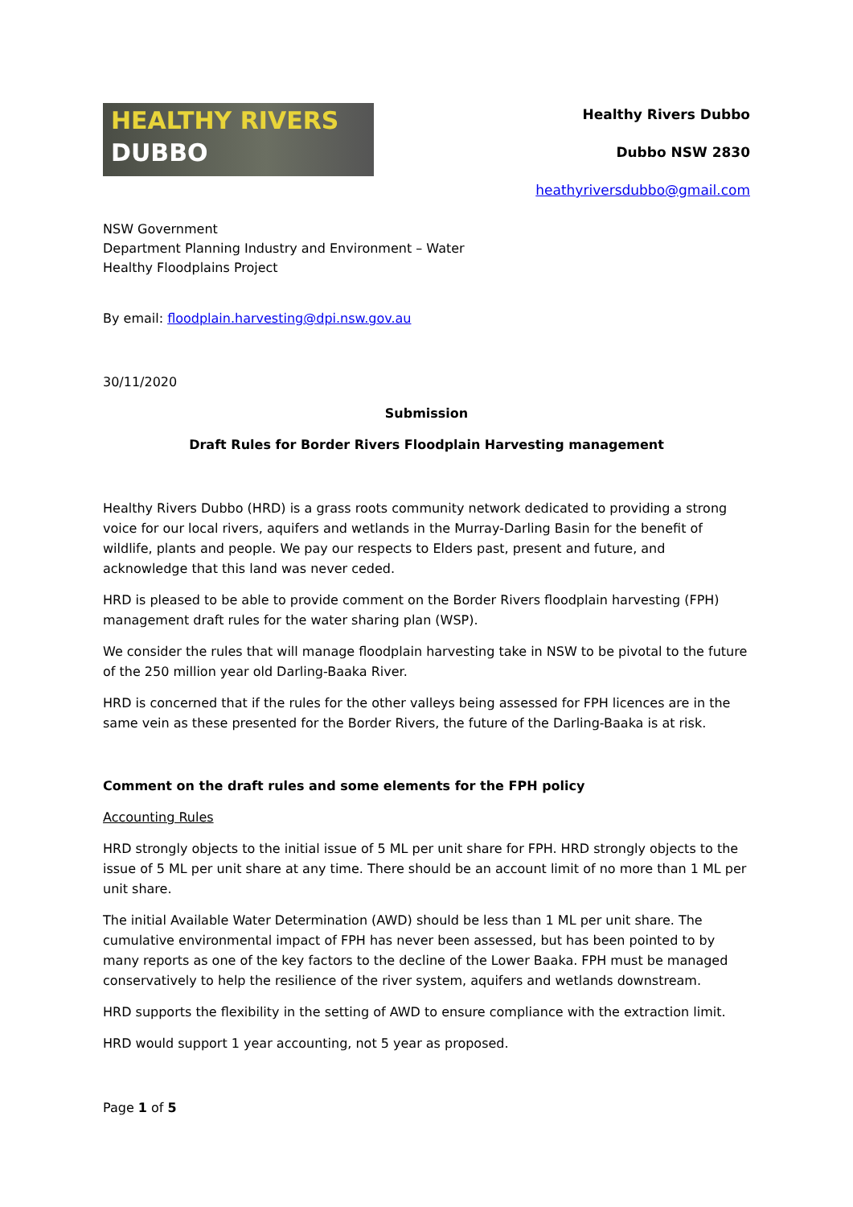HEALTHY RIVERS
DUBBO
Healthy Rivers Dubbo
Dubbo NSW 2830
heathyriversdubbo@gmail.com
NSW Government
Department Planning Industry and Environment – Water
Healthy Floodplains Project
By email: floodplain.harvesting@dpi.nsw.gov.au
30/11/2020
Submission
Draft Rules for Border Rivers Floodplain Harvesting management
Healthy Rivers Dubbo (HRD) is a grass roots community network dedicated to providing a strong voice for our local rivers, aquifers and wetlands in the Murray-Darling Basin for the benefit of wildlife, plants and people. We pay our respects to Elders past, present and future, and acknowledge that this land was never ceded.
HRD is pleased to be able to provide comment on the Border Rivers floodplain harvesting (FPH) management draft rules for the water sharing plan (WSP).
We consider the rules that will manage floodplain harvesting take in NSW to be pivotal to the future of the 250 million year old Darling-Baaka River.
HRD is concerned that if the rules for the other valleys being assessed for FPH licences are in the same vein as these presented for the Border Rivers, the future of the Darling-Baaka is at risk.
Comment on the draft rules and some elements for the FPH policy
Accounting Rules
HRD strongly objects to the initial issue of 5 ML per unit share for FPH. HRD strongly objects to the issue of 5 ML per unit share at any time. There should be an account limit of no more than 1 ML per unit share.
The initial Available Water Determination (AWD) should be less than 1 ML per unit share. The cumulative environmental impact of FPH has never been assessed, but has been pointed to by many reports as one of the key factors to the decline of the Lower Baaka. FPH must be managed conservatively to help the resilience of the river system, aquifers and wetlands downstream.
HRD supports the flexibility in the setting of AWD to ensure compliance with the extraction limit.
HRD would support 1 year accounting, not 5 year as proposed.
Page 1 of 5